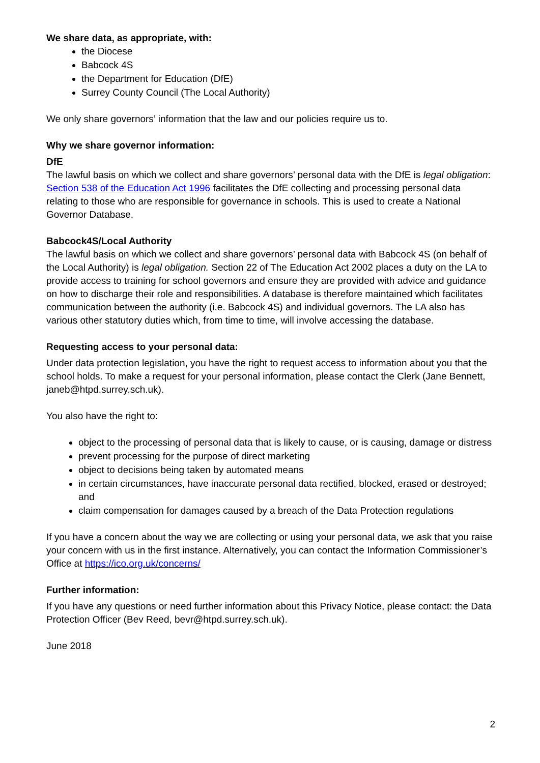We share data, as appropriate, with:
the Diocese
Babcock 4S
the Department for Education (DfE)
Surrey County Council (The Local Authority)
We only share governors’ information that the law and our policies require us to.
Why we share governor information:
DfE
The lawful basis on which we collect and share governors’ personal data with the DfE is legal obligation: Section 538 of the Education Act 1996 facilitates the DfE collecting and processing personal data relating to those who are responsible for governance in schools. This is used to create a National Governor Database.
Babcock4S/Local Authority
The lawful basis on which we collect and share governors’ personal data with Babcock 4S (on behalf of the Local Authority) is legal obligation. Section 22 of The Education Act 2002 places a duty on the LA to provide access to training for school governors and ensure they are provided with advice and guidance on how to discharge their role and responsibilities. A database is therefore maintained which facilitates communication between the authority (i.e. Babcock 4S) and individual governors. The LA also has various other statutory duties which, from time to time, will involve accessing the database.
Requesting access to your personal data:
Under data protection legislation, you have the right to request access to information about you that the school holds. To make a request for your personal information, please contact the Clerk (Jane Bennett, janeb@htpd.surrey.sch.uk).
You also have the right to:
object to the processing of personal data that is likely to cause, or is causing, damage or distress
prevent processing for the purpose of direct marketing
object to decisions being taken by automated means
in certain circumstances, have inaccurate personal data rectified, blocked, erased or destroyed; and
claim compensation for damages caused by a breach of the Data Protection regulations
If you have a concern about the way we are collecting or using your personal data, we ask that you raise your concern with us in the first instance. Alternatively, you can contact the Information Commissioner’s Office at https://ico.org.uk/concerns/
Further information:
If you have any questions or need further information about this Privacy Notice, please contact: the Data Protection Officer (Bev Reed, bevr@htpd.surrey.sch.uk).
June 2018
2